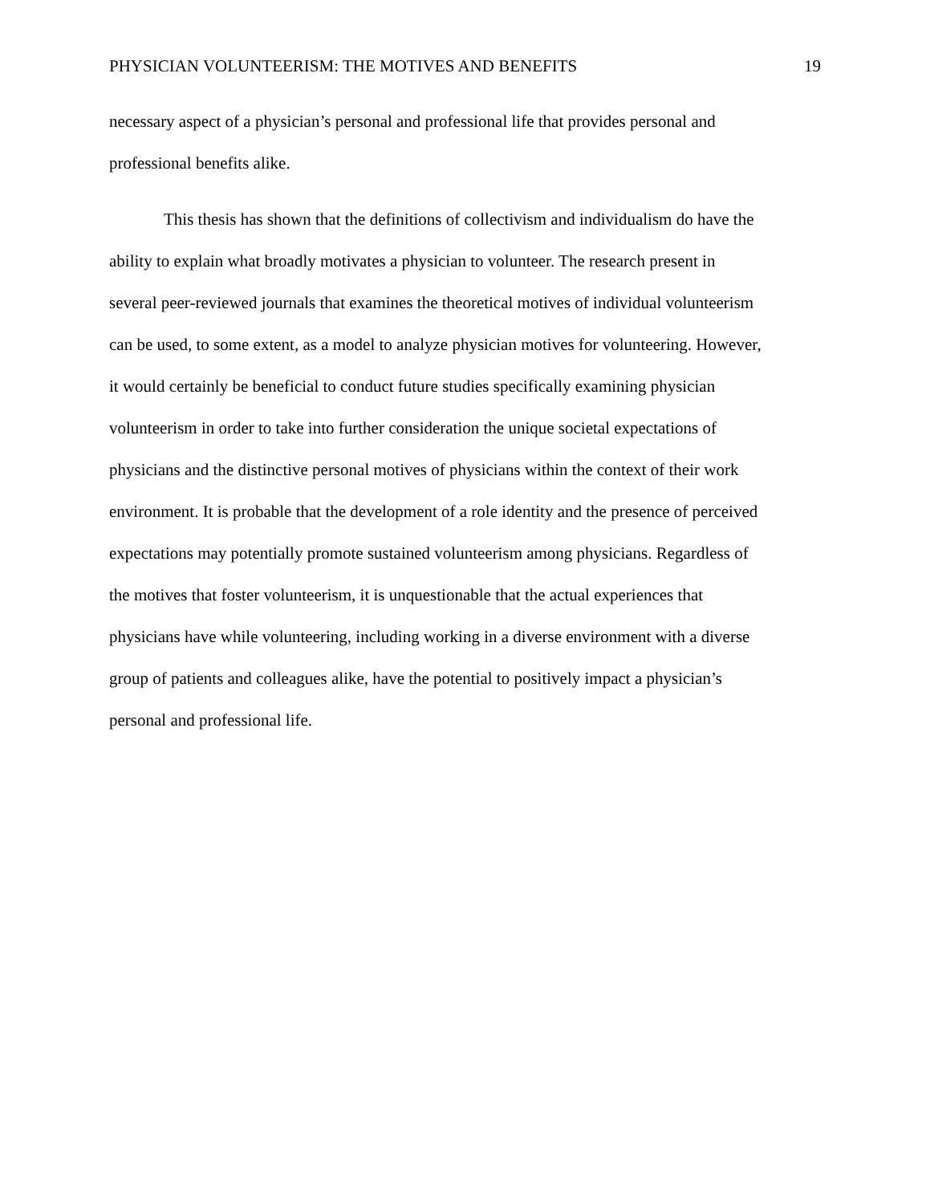PHYSICIAN VOLUNTEERISM: THE MOTIVES AND BENEFITS 19
necessary aspect of a physician’s personal and professional life that provides personal and
professional benefits alike.
This thesis has shown that the definitions of collectivism and individualism do have the
ability to explain what broadly motivates a physician to volunteer. The research present in
several peer-reviewed journals that examines the theoretical motives of individual volunteerism
can be used, to some extent, as a model to analyze physician motives for volunteering. However,
it would certainly be beneficial to conduct future studies specifically examining physician
volunteerism in order to take into further consideration the unique societal expectations of
physicians and the distinctive personal motives of physicians within the context of their work
environment. It is probable that the development of a role identity and the presence of perceived
expectations may potentially promote sustained volunteerism among physicians. Regardless of
the motives that foster volunteerism, it is unquestionable that the actual experiences that
physicians have while volunteering, including working in a diverse environment with a diverse
group of patients and colleagues alike, have the potential to positively impact a physician’s
personal and professional life.